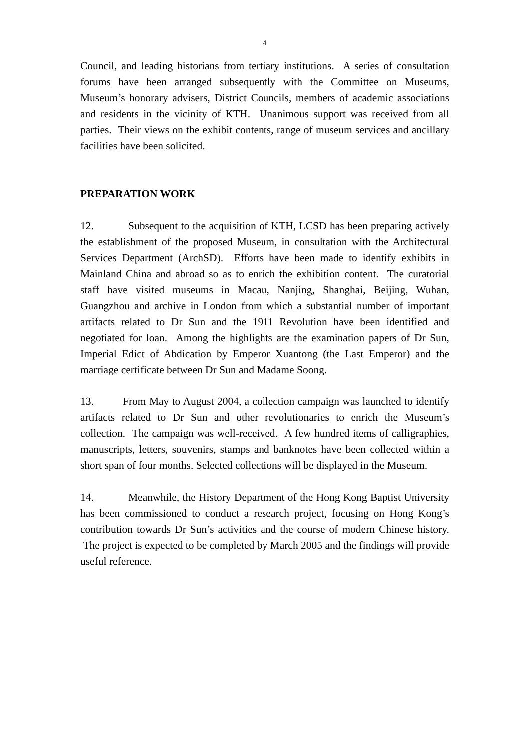4
Council, and leading historians from tertiary institutions. A series of consultation forums have been arranged subsequently with the Committee on Museums, Museum’s honorary advisers, District Councils, members of academic associations and residents in the vicinity of KTH. Unanimous support was received from all parties. Their views on the exhibit contents, range of museum services and ancillary facilities have been solicited.
PREPARATION WORK
12. Subsequent to the acquisition of KTH, LCSD has been preparing actively the establishment of the proposed Museum, in consultation with the Architectural Services Department (ArchSD). Efforts have been made to identify exhibits in Mainland China and abroad so as to enrich the exhibition content. The curatorial staff have visited museums in Macau, Nanjing, Shanghai, Beijing, Wuhan, Guangzhou and archive in London from which a substantial number of important artifacts related to Dr Sun and the 1911 Revolution have been identified and negotiated for loan. Among the highlights are the examination papers of Dr Sun, Imperial Edict of Abdication by Emperor Xuantong (the Last Emperor) and the marriage certificate between Dr Sun and Madame Soong.
13. From May to August 2004, a collection campaign was launched to identify artifacts related to Dr Sun and other revolutionaries to enrich the Museum’s collection. The campaign was well-received. A few hundred items of calligraphies, manuscripts, letters, souvenirs, stamps and banknotes have been collected within a short span of four months. Selected collections will be displayed in the Museum.
14. Meanwhile, the History Department of the Hong Kong Baptist University has been commissioned to conduct a research project, focusing on Hong Kong’s contribution towards Dr Sun’s activities and the course of modern Chinese history. The project is expected to be completed by March 2005 and the findings will provide useful reference.